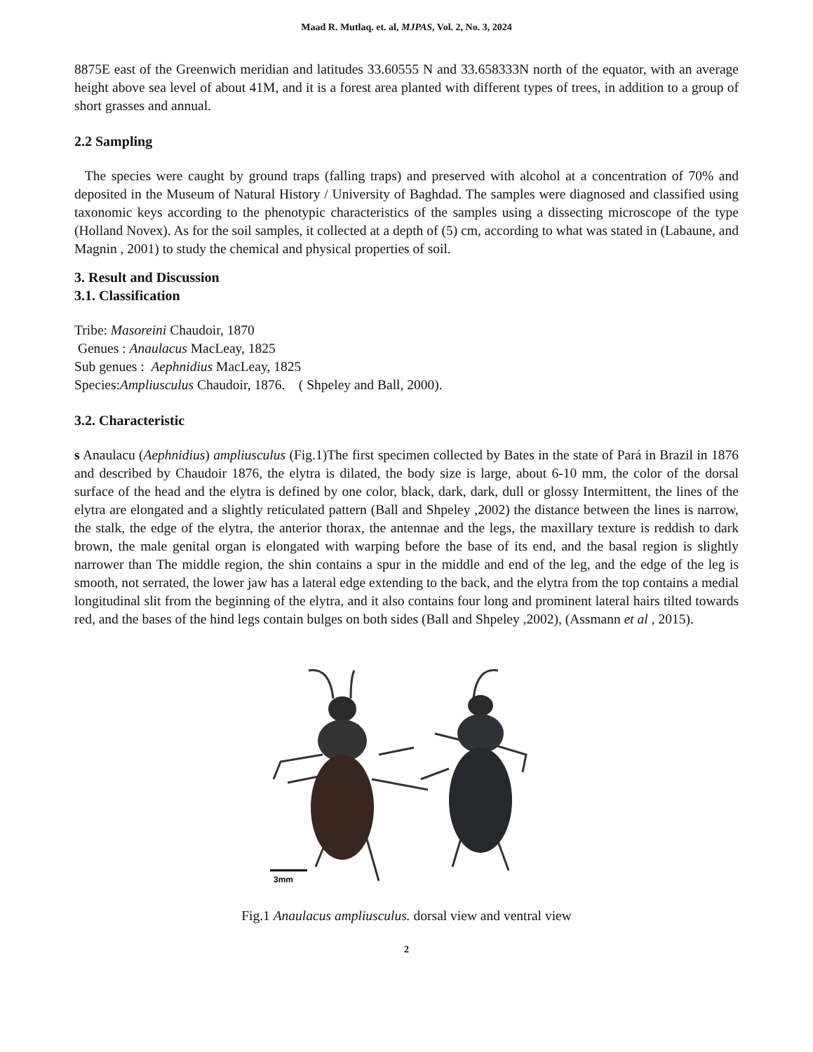Maad R. Mutlaq. et. al, MJPAS, Vol. 2, No. 3, 2024
8875E east of the Greenwich meridian and latitudes 33.60555 N and 33.658333N north of the equator, with an average height above sea level of about 41M, and it is a forest area planted with different types of trees, in addition to a group of short grasses and annual.
2.2 Sampling
The species were caught by ground traps (falling traps) and preserved with alcohol at a concentration of 70% and deposited in the Museum of Natural History / University of Baghdad. The samples were diagnosed and classified using taxonomic keys according to the phenotypic characteristics of the samples using a dissecting microscope of the type (Holland Novex). As for the soil samples, it collected at a depth of (5) cm, according to what was stated in (Labaune, and Magnin , 2001) to study the chemical and physical properties of soil.
3. Result and Discussion
3.1. Classification
Tribe: Masoreini Chaudoir, 1870
Genues : Anaulacus MacLeay, 1825
Sub genues : Aephnidius MacLeay, 1825
Species:Ampliusculus Chaudoir, 1876. ( Shpeley and Ball, 2000).
3.2. Characteristic
s Anaulacu (Aephnidius) ampliusculus (Fig.1)The first specimen collected by Bates in the state of Pará in Brazil in 1876 and described by Chaudoir 1876, the elytra is dilated, the body size is large, about 6-10 mm, the color of the dorsal surface of the head and the elytra is defined by one color, black, dark, dark, dull or glossy Intermittent, the lines of the elytra are elongated and a slightly reticulated pattern (Ball and Shpeley ,2002) the distance between the lines is narrow, the stalk, the edge of the elytra, the anterior thorax, the antennae and the legs, the maxillary texture is reddish to dark brown, the male genital organ is elongated with warping before the base of its end, and the basal region is slightly narrower than The middle region, the shin contains a spur in the middle and end of the leg, and the edge of the leg is smooth, not serrated, the lower jaw has a lateral edge extending to the back, and the elytra from the top contains a medial longitudinal slit from the beginning of the elytra, and it also contains four long and prominent lateral hairs tilted towards red, and the bases of the hind legs contain bulges on both sides (Ball and Shpeley ,2002), (Assmann et al , 2015).
3mm
Fig.1 Anaulacus ampliusculus. dorsal view and ventral view
2